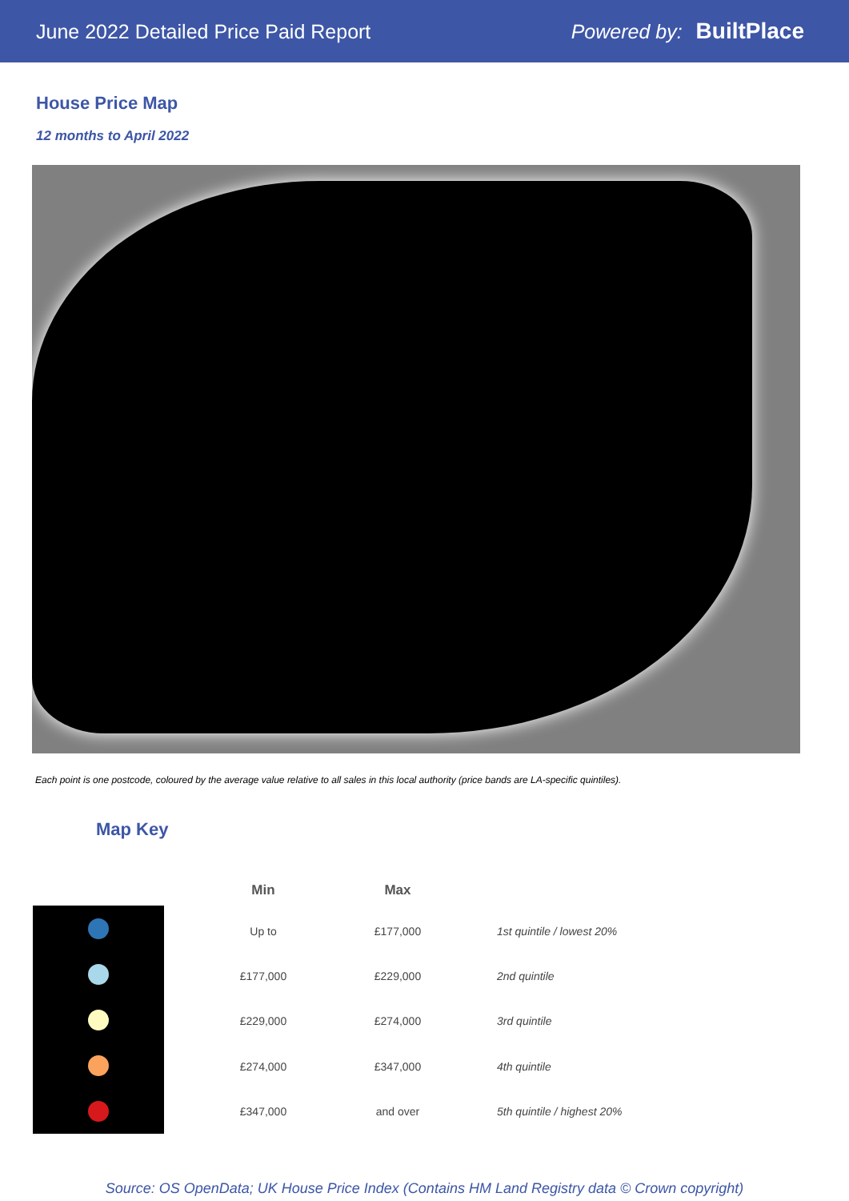June 2022 Detailed Price Paid Report
Powered by: BuiltPlace
House Price Map
12 months to April 2022
Each point is one postcode, coloured by the average value relative to all sales in this local authority (price bands are LA-specific quintiles).
Map Key
| Min | Max | |
| --- | --- | --- |
| Up to | £177,000 | 1st quintile / lowest 20% |
| £177,000 | £229,000 | 2nd quintile |
| £229,000 | £274,000 | 3rd quintile |
| £274,000 | £347,000 | 4th quintile |
| £347,000 | and over | 5th quintile / highest 20% |
Source: OS OpenData; UK House Price Index (Contains HM Land Registry data © Crown copyright)